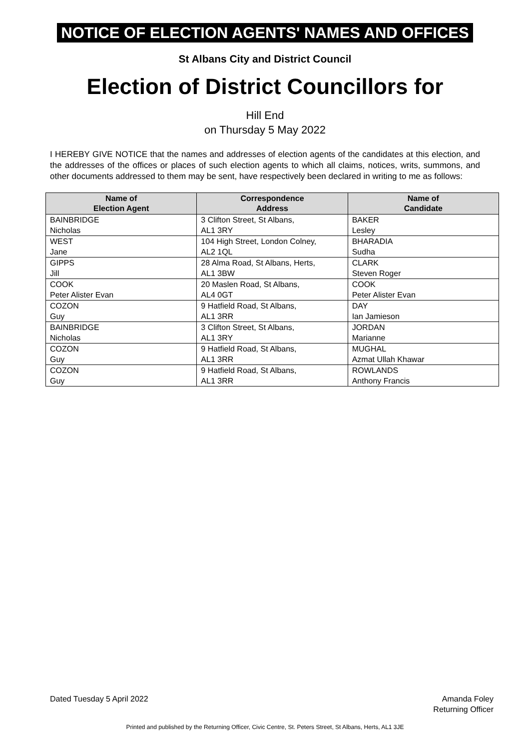NOTICE OF ELECTION AGENTS' NAMES AND OFFICES
St Albans City and District Council
Election of District Councillors for
Hill End
on Thursday 5 May 2022
I HEREBY GIVE NOTICE that the names and addresses of election agents of the candidates at this election, and the addresses of the offices or places of such election agents to which all claims, notices, writs, summons, and other documents addressed to them may be sent, have respectively been declared in writing to me as follows:
| Name of Election Agent | Correspondence Address | Name of Candidate |
| --- | --- | --- |
| BAINBRIDGE | 3 Clifton Street, St Albans, | BAKER |
| Nicholas | AL1 3RY | Lesley |
| WEST | 104 High Street, London Colney, | BHARADIA |
| Jane | AL2 1QL | Sudha |
| GIPPS | 28 Alma Road, St Albans, Herts, | CLARK |
| Jill | AL1 3BW | Steven Roger |
| COOK | 20 Maslen Road, St Albans, | COOK |
| Peter Alister Evan | AL4 0GT | Peter Alister Evan |
| COZON | 9 Hatfield Road, St Albans, | DAY |
| Guy | AL1 3RR | Ian Jamieson |
| BAINBRIDGE | 3 Clifton Street, St Albans, | JORDAN |
| Nicholas | AL1 3RY | Marianne |
| COZON | 9 Hatfield Road, St Albans, | MUGHAL |
| Guy | AL1 3RR | Azmat Ullah Khawar |
| COZON | 9 Hatfield Road, St Albans, | ROWLANDS |
| Guy | AL1 3RR | Anthony Francis |
Dated Tuesday 5 April 2022 Amanda Foley
Returning Officer
Printed and published by the Returning Officer, Civic Centre, St. Peters Street, St Albans, Herts, AL1 3JE